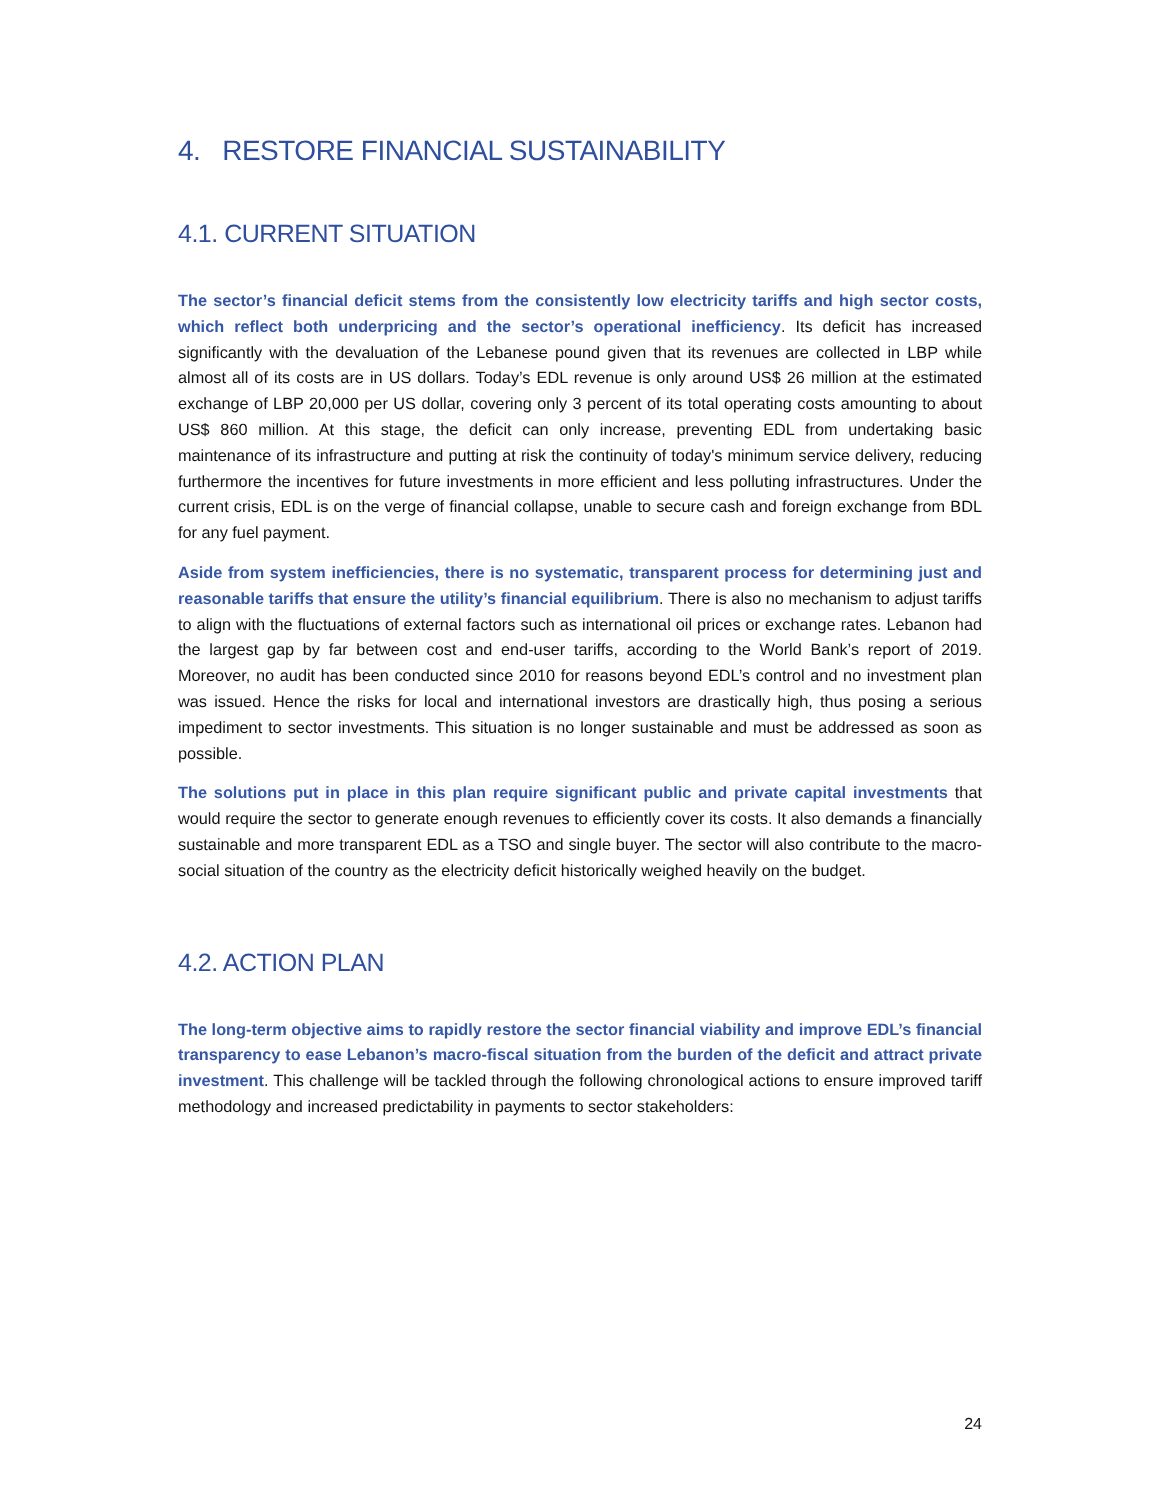4. RESTORE FINANCIAL SUSTAINABILITY
4.1. CURRENT SITUATION
The sector’s financial deficit stems from the consistently low electricity tariffs and high sector costs, which reflect both underpricing and the sector’s operational inefficiency. Its deficit has increased significantly with the devaluation of the Lebanese pound given that its revenues are collected in LBP while almost all of its costs are in US dollars. Today’s EDL revenue is only around US$ 26 million at the estimated exchange of LBP 20,000 per US dollar, covering only 3 percent of its total operating costs amounting to about US$ 860 million. At this stage, the deficit can only increase, preventing EDL from undertaking basic maintenance of its infrastructure and putting at risk the continuity of today's minimum service delivery, reducing furthermore the incentives for future investments in more efficient and less polluting infrastructures. Under the current crisis, EDL is on the verge of financial collapse, unable to secure cash and foreign exchange from BDL for any fuel payment.
Aside from system inefficiencies, there is no systematic, transparent process for determining just and reasonable tariffs that ensure the utility’s financial equilibrium. There is also no mechanism to adjust tariffs to align with the fluctuations of external factors such as international oil prices or exchange rates. Lebanon had the largest gap by far between cost and end-user tariffs, according to the World Bank’s report of 2019. Moreover, no audit has been conducted since 2010 for reasons beyond EDL’s control and no investment plan was issued. Hence the risks for local and international investors are drastically high, thus posing a serious impediment to sector investments. This situation is no longer sustainable and must be addressed as soon as possible.
The solutions put in place in this plan require significant public and private capital investments that would require the sector to generate enough revenues to efficiently cover its costs. It also demands a financially sustainable and more transparent EDL as a TSO and single buyer. The sector will also contribute to the macro-social situation of the country as the electricity deficit historically weighed heavily on the budget.
4.2. ACTION PLAN
The long-term objective aims to rapidly restore the sector financial viability and improve EDL’s financial transparency to ease Lebanon’s macro-fiscal situation from the burden of the deficit and attract private investment. This challenge will be tackled through the following chronological actions to ensure improved tariff methodology and increased predictability in payments to sector stakeholders:
24